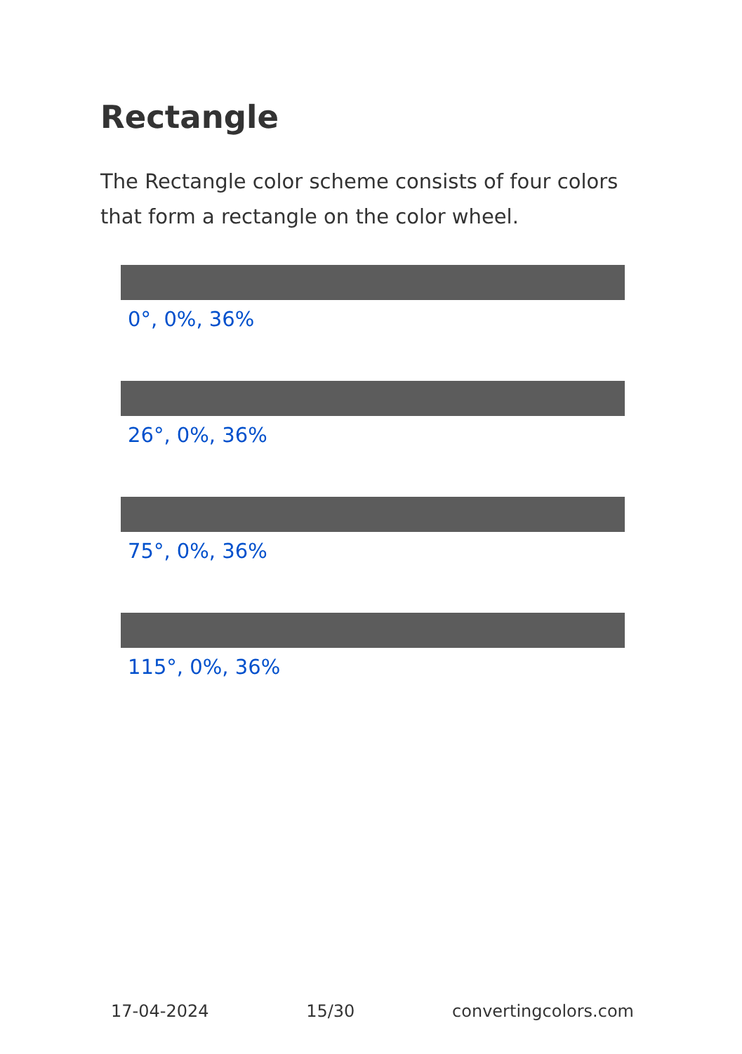Rectangle
The Rectangle color scheme consists of four colors that form a rectangle on the color wheel.
0°, 0%, 36%
26°, 0%, 36%
75°, 0%, 36%
115°, 0%, 36%
17-04-2024 15/30 convertingcolors.com